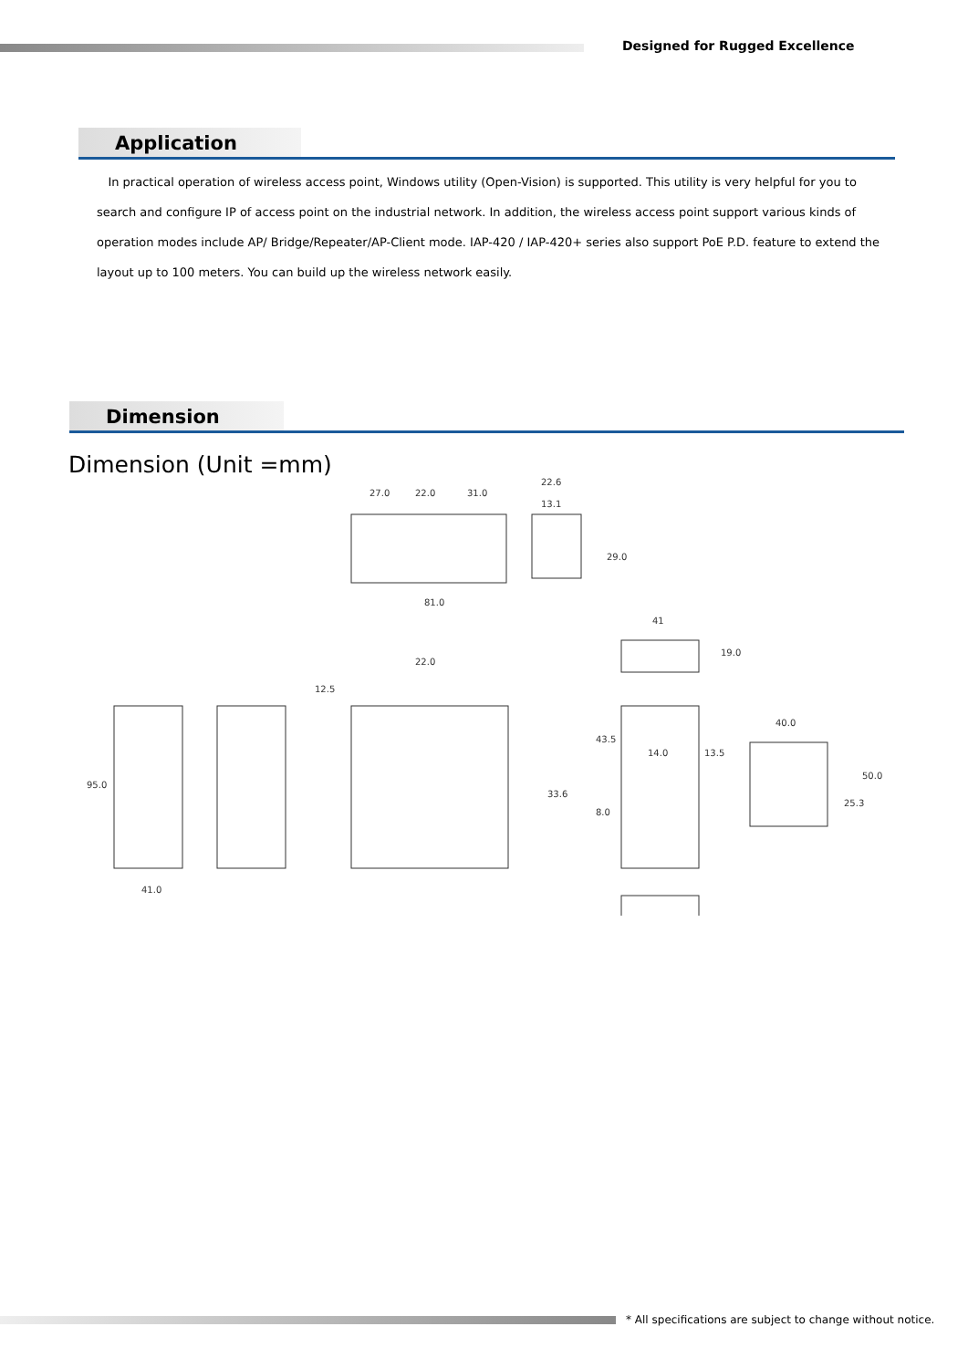Designed for Rugged Excellence
Application
In practical operation of wireless access point, Windows utility (Open-Vision) is supported. This utility is very helpful for you to search and configure IP of access point on the industrial network. In addition, the wireless access point support various kinds of operation modes include AP/ Bridge/Repeater/AP-Client mode. IAP-420 / IAP-420+ series also support PoE P.D. feature to extend the layout up to 100 meters. You can build up the wireless network easily.
Dimension
Dimension (Unit =mm)
27.0
22.0
31.0
22.6
13.1
81.0
41
22.0
40.0
14.0
13.5
41.0
95.0
33.6
43.5
8.0
25.3
50.0
29.0
12.5
19.0
* All specifications are subject to change without notice.